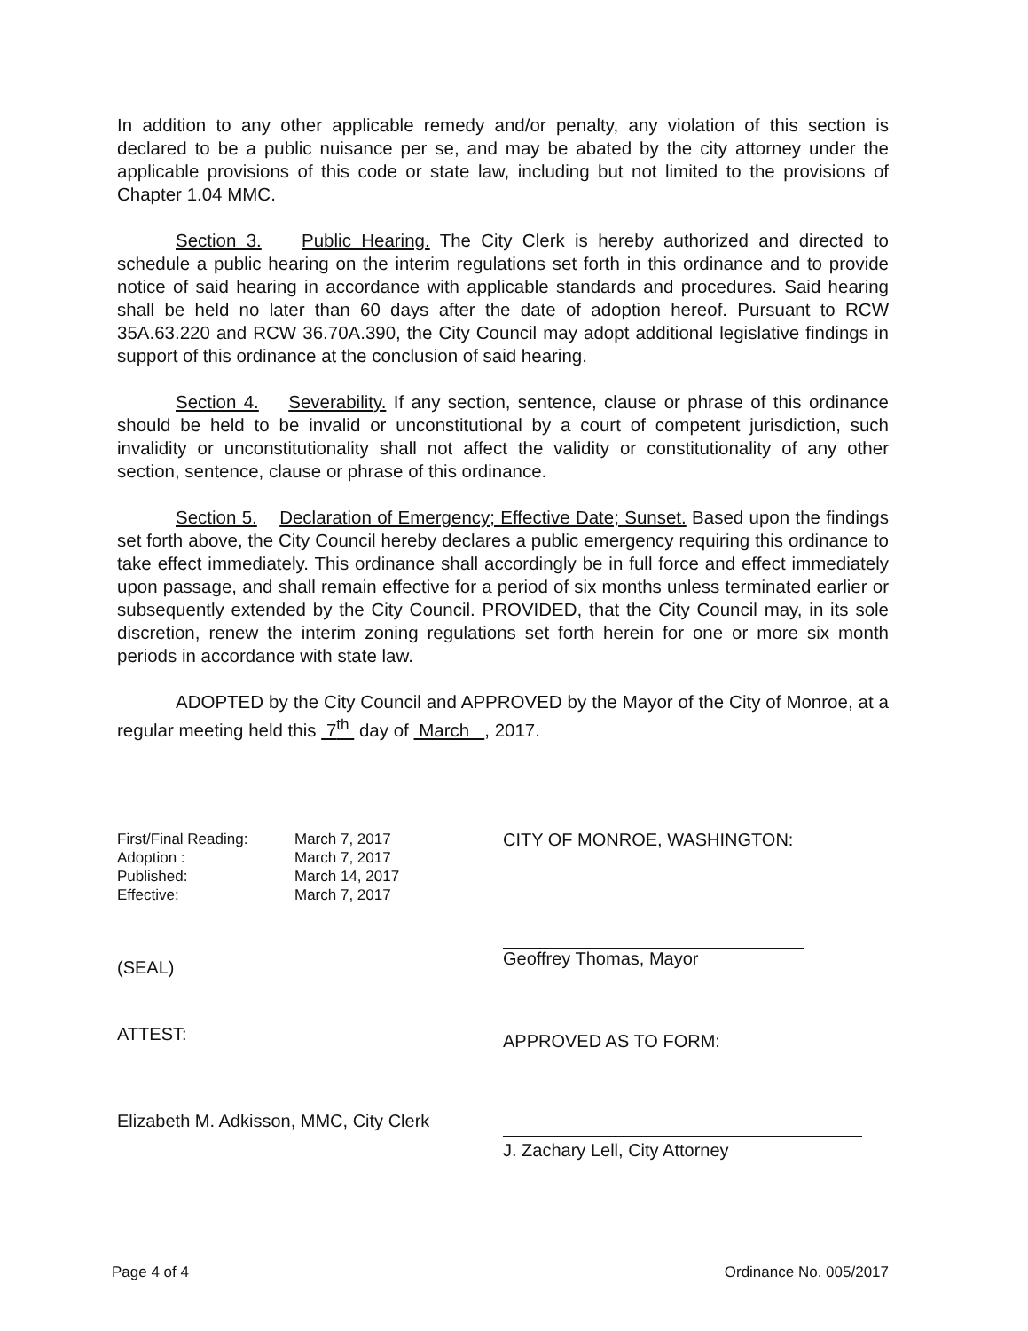In addition to any other applicable remedy and/or penalty, any violation of this section is declared to be a public nuisance per se, and may be abated by the city attorney under the applicable provisions of this code or state law, including but not limited to the provisions of Chapter 1.04 MMC.
Section 3. Public Hearing. The City Clerk is hereby authorized and directed to schedule a public hearing on the interim regulations set forth in this ordinance and to provide notice of said hearing in accordance with applicable standards and procedures. Said hearing shall be held no later than 60 days after the date of adoption hereof. Pursuant to RCW 35A.63.220 and RCW 36.70A.390, the City Council may adopt additional legislative findings in support of this ordinance at the conclusion of said hearing.
Section 4. Severability. If any section, sentence, clause or phrase of this ordinance should be held to be invalid or unconstitutional by a court of competent jurisdiction, such invalidity or unconstitutionality shall not affect the validity or constitutionality of any other section, sentence, clause or phrase of this ordinance.
Section 5. Declaration of Emergency; Effective Date; Sunset. Based upon the findings set forth above, the City Council hereby declares a public emergency requiring this ordinance to take effect immediately. This ordinance shall accordingly be in full force and effect immediately upon passage, and shall remain effective for a period of six months unless terminated earlier or subsequently extended by the City Council. PROVIDED, that the City Council may, in its sole discretion, renew the interim zoning regulations set forth herein for one or more six month periods in accordance with state law.
ADOPTED by the City Council and APPROVED by the Mayor of the City of Monroe, at a regular meeting held this 7<sup>th</sup> day of March , 2017.
First/Final Reading: March 7, 2017
Adoption : March 7, 2017
Published: March 14, 2017
Effective: March 7, 2017
(SEAL)
ATTEST:
Elizabeth M. Adkisson, MMC, City Clerk
CITY OF MONROE, WASHINGTON:
Geoffrey Thomas, Mayor
APPROVED AS TO FORM:
J. Zachary Lell, City Attorney
Page 4 of 4 Ordinance No. 005/2017